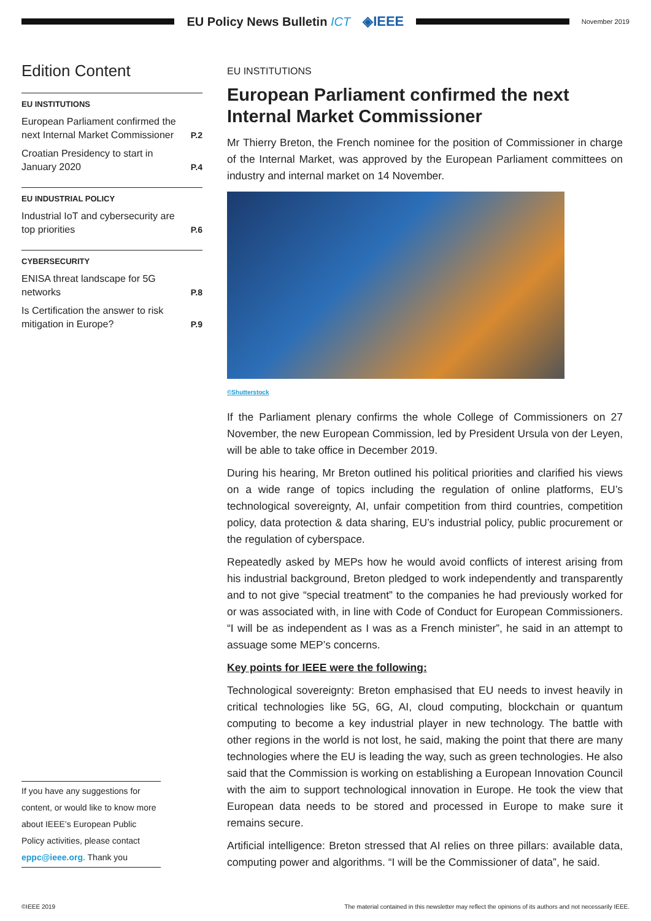EU Policy News Bulletin ICT ◈IEEE
November 2019
Edition Content
EU INSTITUTIONS
European Parliament confirmed the next Internal Market Commissioner P.2
Croatian Presidency to start in January 2020 P.4
EU INDUSTRIAL POLICY
Industrial IoT and cybersecurity are top priorities P.6
CYBERSECURITY
ENISA threat landscape for 5G networks P.8
Is Certification the answer to risk mitigation in Europe? P.9
If you have any suggestions for content, or would like to know more about IEEE’s European Public Policy activities, please contact eppc@ieee.org. Thank you
EU INSTITUTIONS
European Parliament confirmed the next Internal Market Commissioner
Mr Thierry Breton, the French nominee for the position of Commissioner in charge of the Internal Market, was approved by the European Parliament committees on industry and internal market on 14 November.
©Shutterstock
If the Parliament plenary confirms the whole College of Commissioners on 27 November, the new European Commission, led by President Ursula von der Leyen, will be able to take office in December 2019.
During his hearing, Mr Breton outlined his political priorities and clarified his views on a wide range of topics including the regulation of online platforms, EU’s technological sovereignty, AI, unfair competition from third countries, competition policy, data protection & data sharing, EU’s industrial policy, public procurement or the regulation of cyberspace.
Repeatedly asked by MEPs how he would avoid conflicts of interest arising from his industrial background, Breton pledged to work independently and transparently and to not give “special treatment” to the companies he had previously worked for or was associated with, in line with Code of Conduct for European Commissioners. “I will be as independent as I was as a French minister”, he said in an attempt to assuage some MEP’s concerns.
Key points for IEEE were the following:
Technological sovereignty: Breton emphasised that EU needs to invest heavily in critical technologies like 5G, 6G, AI, cloud computing, blockchain or quantum computing to become a key industrial player in new technology. The battle with other regions in the world is not lost, he said, making the point that there are many technologies where the EU is leading the way, such as green technologies. He also said that the Commission is working on establishing a European Innovation Council with the aim to support technological innovation in Europe. He took the view that European data needs to be stored and processed in Europe to make sure it remains secure.
Artificial intelligence: Breton stressed that AI relies on three pillars: available data, computing power and algorithms. “I will be the Commissioner of data”, he said.
©IEEE 2019 The material contained in this newsletter may reflect the opinions of its authors and not necessarily IEEE.